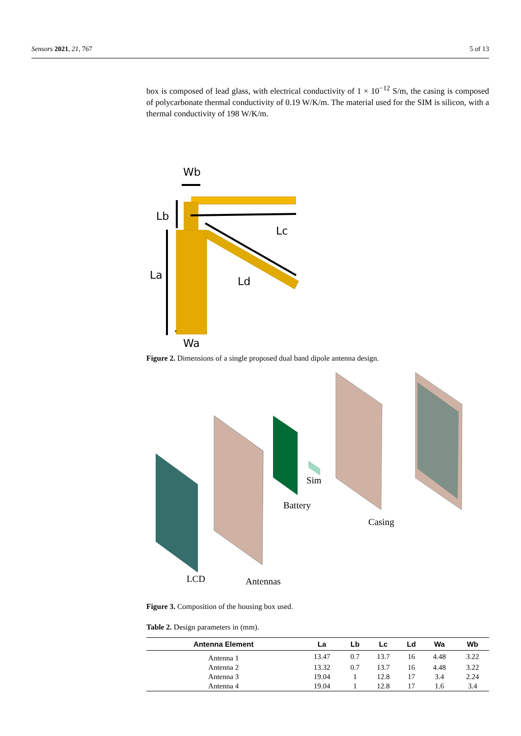Sensors 2021, 21, 767 5 of 13
box is composed of lead glass, with electrical conductivity of 1 × 10<sup>−12</sup> S/m, the casing is composed of polycarbonate thermal conductivity of 0.19 W/K/m. The material used for the SIM is silicon, with a thermal conductivity of 198 W/K/m.
Wb
Lb
Lc
La
Ld
Wa
Figure 2. Dimensions of a single proposed dual band dipole antenna design.
LCD
Antennas
Battery
Sim
Casing
Figure 3. Composition of the housing box used.
Table 2. Design parameters in (mm).
| Antenna Element | La | Lb | Lc | Ld | Wa | Wb |
| --- | --- | --- | --- | --- | --- | --- |
| Antenna 1 | 13.47 | 0.7 | 13.7 | 16 | 4.48 | 3.22 |
| Antenna 2 | 13.32 | 0.7 | 13.7 | 16 | 4.48 | 3.22 |
| Antenna 3 | 19.04 | 1 | 12.8 | 17 | 3.4 | 2.24 |
| Antenna 4 | 19.04 | 1 | 12.8 | 17 | 1.6 | 3.4 |